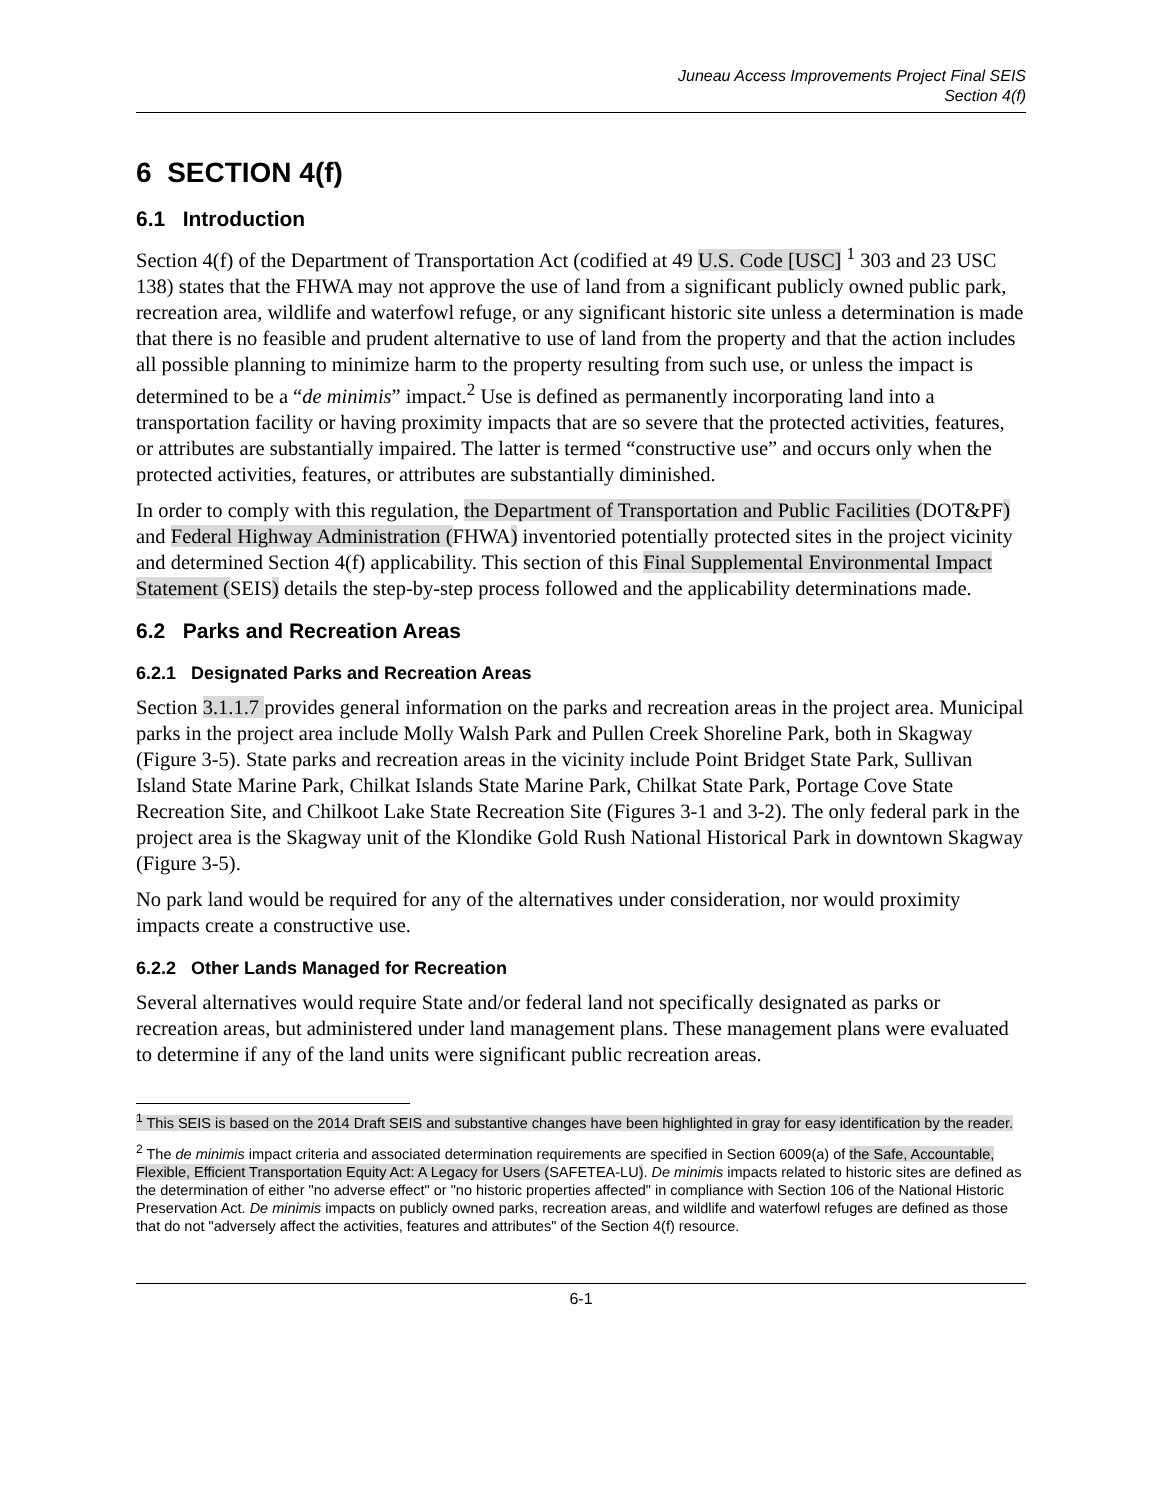Juneau Access Improvements Project Final SEIS
Section 4(f)
6 SECTION 4(f)
6.1 Introduction
Section 4(f) of the Department of Transportation Act (codified at 49 U.S. Code [USC] <sup>1</sup> 303 and 23 USC 138) states that the FHWA may not approve the use of land from a significant publicly owned public park, recreation area, wildlife and waterfowl refuge, or any significant historic site unless a determination is made that there is no feasible and prudent alternative to use of land from the property and that the action includes all possible planning to minimize harm to the property resulting from such use, or unless the impact is determined to be a “de minimis” impact.<sup>2</sup> Use is defined as permanently incorporating land into a transportation facility or having proximity impacts that are so severe that the protected activities, features, or attributes are substantially impaired. The latter is termed “constructive use” and occurs only when the protected activities, features, or attributes are substantially diminished.
In order to comply with this regulation, the Department of Transportation and Public Facilities (DOT&PF) and Federal Highway Administration (FHWA) inventoried potentially protected sites in the project vicinity and determined Section 4(f) applicability. This section of this Final Supplemental Environmental Impact Statement (SEIS) details the step-by-step process followed and the applicability determinations made.
6.2 Parks and Recreation Areas
6.2.1 Designated Parks and Recreation Areas
Section 3.1.1.7 provides general information on the parks and recreation areas in the project area. Municipal parks in the project area include Molly Walsh Park and Pullen Creek Shoreline Park, both in Skagway (Figure 3-5). State parks and recreation areas in the vicinity include Point Bridget State Park, Sullivan Island State Marine Park, Chilkat Islands State Marine Park, Chilkat State Park, Portage Cove State Recreation Site, and Chilkoot Lake State Recreation Site (Figures 3-1 and 3-2). The only federal park in the project area is the Skagway unit of the Klondike Gold Rush National Historical Park in downtown Skagway (Figure 3-5).
No park land would be required for any of the alternatives under consideration, nor would proximity impacts create a constructive use.
6.2.2 Other Lands Managed for Recreation
Several alternatives would require State and/or federal land not specifically designated as parks or recreation areas, but administered under land management plans. These management plans were evaluated to determine if any of the land units were significant public recreation areas.
<sup>1</sup> This SEIS is based on the 2014 Draft SEIS and substantive changes have been highlighted in gray for easy identification by the reader.
<sup>2</sup> The de minimis impact criteria and associated determination requirements are specified in Section 6009(a) of the Safe, Accountable, Flexible, Efficient Transportation Equity Act: A Legacy for Users (SAFETEA-LU). De minimis impacts related to historic sites are defined as the determination of either "no adverse effect" or "no historic properties affected" in compliance with Section 106 of the National Historic Preservation Act. De minimis impacts on publicly owned parks, recreation areas, and wildlife and waterfowl refuges are defined as those that do not "adversely affect the activities, features and attributes" of the Section 4(f) resource.
6-1